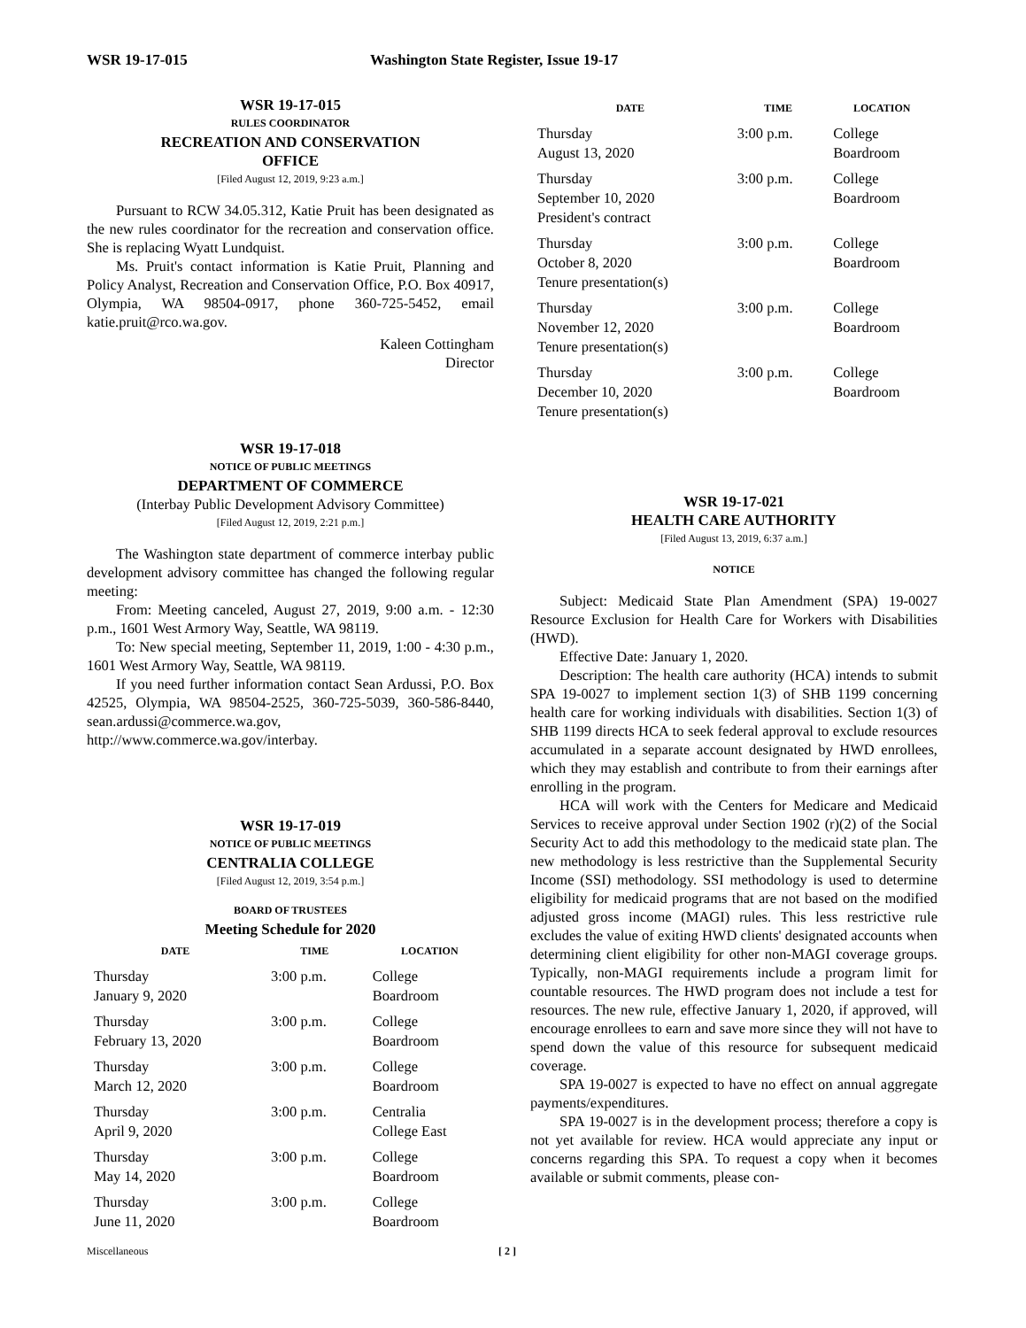WSR 19-17-015 Washington State Register, Issue 19-17
WSR 19-17-015
RULES COORDINATOR
RECREATION AND CONSERVATION
OFFICE
[Filed August 12, 2019, 9:23 a.m.]
Pursuant to RCW 34.05.312, Katie Pruit has been designated as the new rules coordinator for the recreation and conservation office. She is replacing Wyatt Lundquist.
Ms. Pruit's contact information is Katie Pruit, Planning and Policy Analyst, Recreation and Conservation Office, P.O. Box 40917, Olympia, WA 98504-0917, phone 360-725-5452, email katie.pruit@rco.wa.gov.
Kaleen Cottingham
Director
WSR 19-17-018
NOTICE OF PUBLIC MEETINGS
DEPARTMENT OF COMMERCE
(Interbay Public Development Advisory Committee)
[Filed August 12, 2019, 2:21 p.m.]
The Washington state department of commerce interbay public development advisory committee has changed the following regular meeting:
From: Meeting canceled, August 27, 2019, 9:00 a.m. - 12:30 p.m., 1601 West Armory Way, Seattle, WA 98119.
To: New special meeting, September 11, 2019, 1:00 - 4:30 p.m., 1601 West Armory Way, Seattle, WA 98119.
If you need further information contact Sean Ardussi, P.O. Box 42525, Olympia, WA 98504-2525, 360-725-5039, 360-586-8440, sean.ardussi@commerce.wa.gov, http://www.commerce.wa.gov/interbay.
WSR 19-17-019
NOTICE OF PUBLIC MEETINGS
CENTRALIA COLLEGE
[Filed August 12, 2019, 3:54 p.m.]
BOARD OF TRUSTEES
Meeting Schedule for 2020
| DATE | TIME | LOCATION |
| --- | --- | --- |
| Thursday January 9, 2020 | 3:00 p.m. | College Boardroom |
| Thursday February 13, 2020 | 3:00 p.m. | College Boardroom |
| Thursday March 12, 2020 | 3:00 p.m. | College Boardroom |
| Thursday April 9, 2020 | 3:00 p.m. | Centralia College East |
| Thursday May 14, 2020 | 3:00 p.m. | College Boardroom |
| Thursday June 11, 2020 | 3:00 p.m. | College Boardroom |
| DATE | TIME | LOCATION |
| --- | --- | --- |
| Thursday August 13, 2020 | 3:00 p.m. | College Boardroom |
| Thursday September 10, 2020 President's contract | 3:00 p.m. | College Boardroom |
| Thursday October 8, 2020 Tenure presentation(s) | 3:00 p.m. | College Boardroom |
| Thursday November 12, 2020 Tenure presentation(s) | 3:00 p.m. | College Boardroom |
| Thursday December 10, 2020 Tenure presentation(s) | 3:00 p.m. | College Boardroom |
WSR 19-17-021
HEALTH CARE AUTHORITY
[Filed August 13, 2019, 6:37 a.m.]
NOTICE
Subject: Medicaid State Plan Amendment (SPA) 19-0027 Resource Exclusion for Health Care for Workers with Disabilities (HWD).
Effective Date: January 1, 2020.
Description: The health care authority (HCA) intends to submit SPA 19-0027 to implement section 1(3) of SHB 1199 concerning health care for working individuals with disabilities. Section 1(3) of SHB 1199 directs HCA to seek federal approval to exclude resources accumulated in a separate account designated by HWD enrollees, which they may establish and contribute to from their earnings after enrolling in the program.
HCA will work with the Centers for Medicare and Medicaid Services to receive approval under Section 1902 (r)(2) of the Social Security Act to add this methodology to the medicaid state plan. The new methodology is less restrictive than the Supplemental Security Income (SSI) methodology. SSI methodology is used to determine eligibility for medicaid programs that are not based on the modified adjusted gross income (MAGI) rules. This less restrictive rule excludes the value of exiting HWD clients' designated accounts when determining client eligibility for other non-MAGI coverage groups. Typically, non-MAGI requirements include a program limit for countable resources. The HWD program does not include a test for resources. The new rule, effective January 1, 2020, if approved, will encourage enrollees to earn and save more since they will not have to spend down the value of this resource for subsequent medicaid coverage.
SPA 19-0027 is expected to have no effect on annual aggregate payments/expenditures.
SPA 19-0027 is in the development process; therefore a copy is not yet available for review. HCA would appreciate any input or concerns regarding this SPA. To request a copy when it becomes available or submit comments, please con-
Miscellaneous [ 2 ]